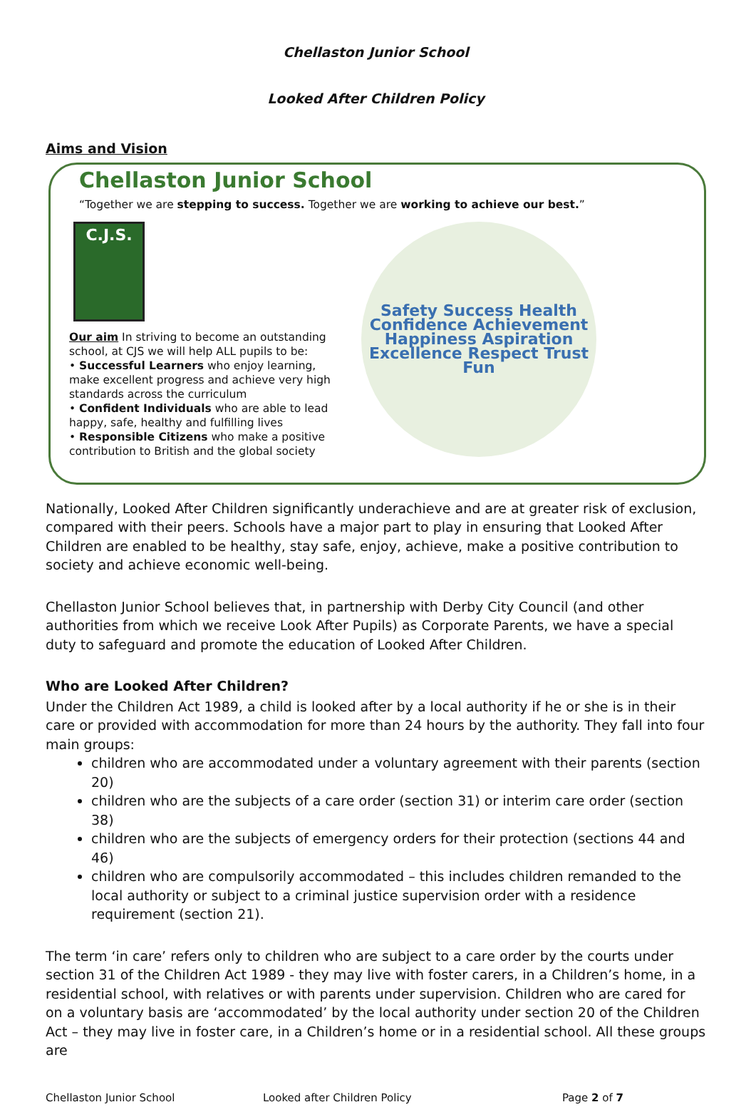Chellaston Junior School
Looked After Children Policy
Aims and Vision
Chellaston Junior School
“Together we are stepping to success. Together we are working to achieve our best.”
C.J.S.
Our aim In striving to become an outstanding school, at CJS we will help ALL pupils to be:
• Successful Learners who enjoy learning, make excellent progress and achieve very high standards across the curriculum
• Confident Individuals who are able to lead happy, safe, healthy and fulfilling lives
• Responsible Citizens who make a positive contribution to British and the global society
Safety Success Health Confidence Achievement Happiness Aspiration Excellence Respect Trust Fun
Nationally, Looked After Children significantly underachieve and are at greater risk of exclusion, compared with their peers. Schools have a major part to play in ensuring that Looked After Children are enabled to be healthy, stay safe, enjoy, achieve, make a positive contribution to society and achieve economic well-being.
Chellaston Junior School believes that, in partnership with Derby City Council (and other authorities from which we receive Look After Pupils) as Corporate Parents, we have a special duty to safeguard and promote the education of Looked After Children.
Who are Looked After Children?
Under the Children Act 1989, a child is looked after by a local authority if he or she is in their care or provided with accommodation for more than 24 hours by the authority. They fall into four main groups:
children who are accommodated under a voluntary agreement with their parents (section 20)
children who are the subjects of a care order (section 31) or interim care order (section 38)
children who are the subjects of emergency orders for their protection (sections 44 and 46)
children who are compulsorily accommodated – this includes children remanded to the local authority or subject to a criminal justice supervision order with a residence requirement (section 21).
The term ‘in care’ refers only to children who are subject to a care order by the courts under section 31 of the Children Act 1989 - they may live with foster carers, in a Children’s home, in a residential school, with relatives or with parents under supervision. Children who are cared for on a voluntary basis are ‘accommodated’ by the local authority under section 20 of the Children Act – they may live in foster care, in a Children’s home or in a residential school. All these groups are
Chellaston Junior School Looked after Children Policy Page 2 of 7